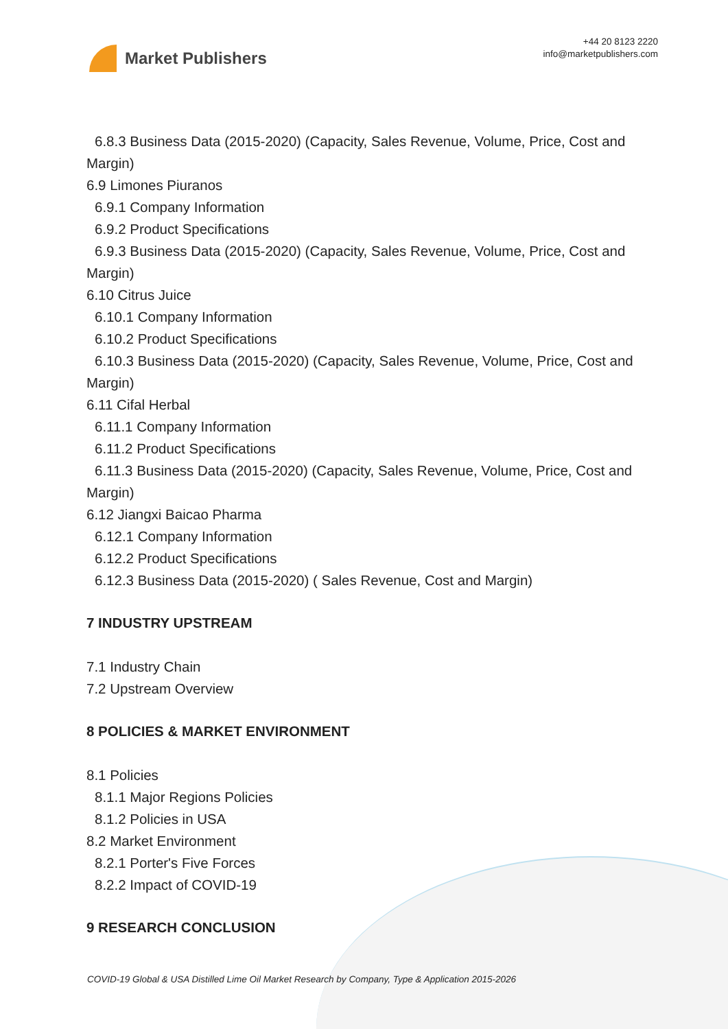Market Publishers
+44 20 8123 2220
info@marketpublishers.com
6.8.3 Business Data (2015-2020) (Capacity, Sales Revenue, Volume, Price, Cost and
Margin)
6.9 Limones Piuranos
6.9.1 Company Information
6.9.2 Product Specifications
6.9.3 Business Data (2015-2020) (Capacity, Sales Revenue, Volume, Price, Cost and
Margin)
6.10 Citrus Juice
6.10.1 Company Information
6.10.2 Product Specifications
6.10.3 Business Data (2015-2020) (Capacity, Sales Revenue, Volume, Price, Cost and
Margin)
6.11 Cifal Herbal
6.11.1 Company Information
6.11.2 Product Specifications
6.11.3 Business Data (2015-2020) (Capacity, Sales Revenue, Volume, Price, Cost and
Margin)
6.12 Jiangxi Baicao Pharma
6.12.1 Company Information
6.12.2 Product Specifications
6.12.3 Business Data (2015-2020) ( Sales Revenue, Cost and Margin)
7 INDUSTRY UPSTREAM
7.1 Industry Chain
7.2 Upstream Overview
8 POLICIES & MARKET ENVIRONMENT
8.1 Policies
8.1.1 Major Regions Policies
8.1.2 Policies in USA
8.2 Market Environment
8.2.1 Porter's Five Forces
8.2.2 Impact of COVID-19
9 RESEARCH CONCLUSION
COVID-19 Global & USA Distilled Lime Oil Market Research by Company, Type & Application 2015-2026